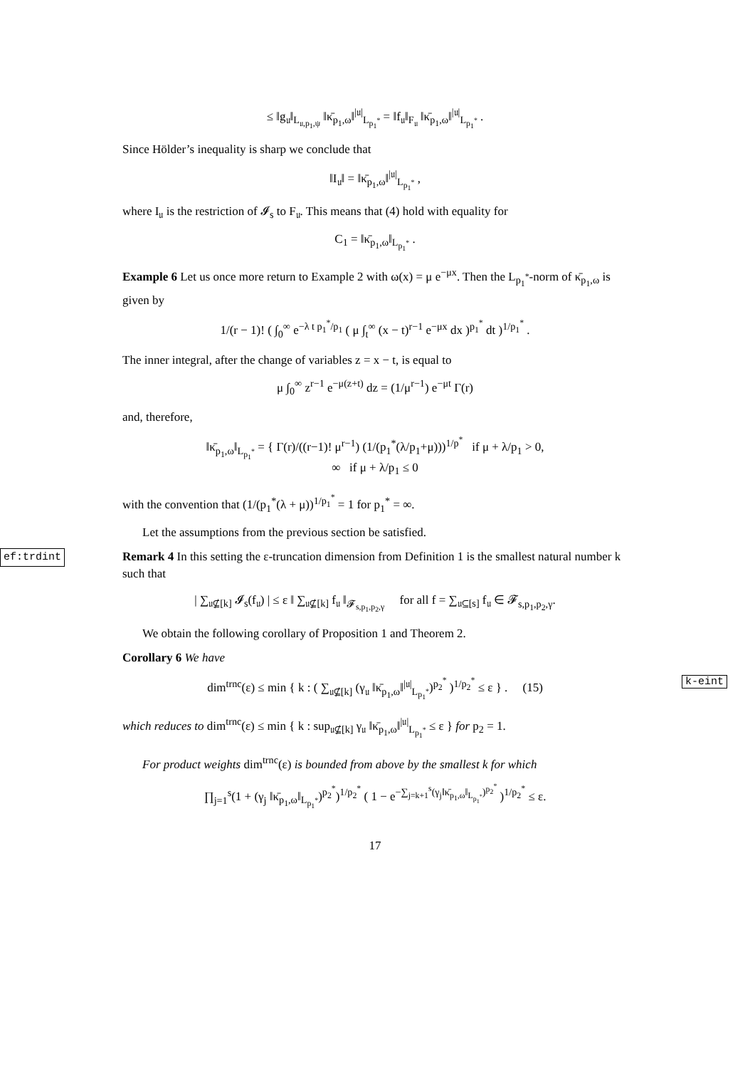≤ ‖g<sub>𝔲</sub>‖<sub>L<sub>𝔲,p<sub>1</sub>,ψ</sub></sub> ‖κ̄<sub>p<sub>1</sub>,ω</sub>‖<sup>|𝔲|</sup><sub>L<sub>p<sub>1</sub><sup>*</sup></sub></sub> = ‖f<sub>𝔲</sub>‖<sub>F<sub>𝔲</sub></sub> ‖κ̄<sub>p<sub>1</sub>,ω</sub>‖<sup>|𝔲|</sup><sub>L<sub>p<sub>1</sub><sup>*</sup></sub></sub> .
Since Hölder’s inequality is sharp we conclude that
‖I<sub>𝔲</sub>‖ = ‖κ̄<sub>p<sub>1</sub>,ω</sub>‖<sup>|𝔲|</sup><sub>L<sub>p<sub>1</sub><sup>*</sup></sub></sub> ,
where I<sub>𝔲</sub> is the restriction of 𝓘<sub>s</sub> to F<sub>𝔲</sub>. This means that (4) hold with equality for
C<sub>1</sub> = ‖κ̄<sub>p<sub>1</sub>,ω</sub>‖<sub>L<sub>p<sub>1</sub><sup>*</sup></sub></sub> .
Example 6 Let us once more return to Example 2 with ω(x) = μ e<sup>−μx</sup>. Then the L<sub>p<sub>1</sub><sup>*</sup></sub>-norm of κ̄<sub>p<sub>1</sub>,ω</sub> is given by
1/(r − 1)! ( ∫<sub>0</sub><sup>∞</sup> e<sup>−λ t p<sub>1</sub><sup>*</sup>/p<sub>1</sub></sup> ( μ ∫<sub>t</sub><sup>∞</sup> (x − t)<sup>r−1</sup> e<sup>−μx</sup> dx )<sup>p<sub>1</sub><sup>*</sup></sup> dt )<sup>1/p<sub>1</sub><sup>*</sup></sup> .
The inner integral, after the change of variables z = x − t, is equal to
μ ∫<sub>0</sub><sup>∞</sup> z<sup>r−1</sup> e<sup>−μ(z+t)</sup> dz = (1/μ<sup>r−1</sup>) e<sup>−μt</sup> Γ(r)
and, therefore,
‖κ̄<sub>p<sub>1</sub>,ω</sub>‖<sub>L<sub>p<sub>1</sub><sup>*</sup></sub></sub> = { Γ(r)/((r−1)! μ<sup>r−1</sup>) (1/(p<sub>1</sub><sup>*</sup>(λ/p<sub>1</sub>+μ)))<sup>1/p<sup>*</sup></sup> if μ + λ/p<sub>1</sub> > 0,
∞ if μ + λ/p<sub>1</sub> ≤ 0
with the convention that (1/(p<sub>1</sub><sup>*</sup>(λ + μ))<sup>1/p<sub>1</sub><sup>*</sup></sup> = 1 for p<sub>1</sub><sup>*</sup> = ∞.
Let the assumptions from the previous section be satisfied.
ef:trdint Remark 4 In this setting the ε-truncation dimension from Definition 1 is the smallest natural number k such that
| ∑<sub>𝔲⊈[k]</sub> 𝓘<sub>s</sub>(f<sub>𝔲</sub>) | ≤ ε ‖ ∑<sub>𝔲⊈[k]</sub> f<sub>𝔲</sub> ‖<sub>𝓕<sub>s,p<sub>1</sub>,p<sub>2</sub>,γ</sub></sub> for all f = ∑<sub>𝔲⊆[s]</sub> f<sub>𝔲</sub> ∈ 𝓕<sub>s,p<sub>1</sub>,p<sub>2</sub>,γ</sub>.
We obtain the following corollary of Proposition 1 and Theorem 2.
Corollary 6 We have
k-eint dim<sup>trnc</sup>(ε) ≤ min { k : ( ∑<sub>𝔲⊈[k]</sub> (γ<sub>𝔲</sub> ‖κ̄<sub>p<sub>1</sub>,ω</sub>‖<sup>|𝔲|</sup><sub>L<sub>p<sub>1</sub><sup>*</sup></sub></sub>)<sup>p<sub>2</sub><sup>*</sup></sup> )<sup>1/p<sub>2</sub><sup>*</sup></sup> ≤ ε } . (15)
which reduces to dim<sup>trnc</sup>(ε) ≤ min { k : sup<sub>𝔲⊈[k]</sub> γ<sub>𝔲</sub> ‖κ̄<sub>p<sub>1</sub>,ω</sub>‖<sup>|𝔲|</sup><sub>L<sub>p<sub>1</sub><sup>*</sup></sub></sub> ≤ ε } for p<sub>2</sub> = 1.
For product weights dim<sup>trnc</sup>(ε) is bounded from above by the smallest k for which
∏<sub>j=1</sub><sup>s</sup>(1 + (γ<sub>j</sub> ‖κ̄<sub>p<sub>1</sub>,ω</sub>‖<sub>L<sub>p<sub>1</sub><sup>*</sup></sub></sub>)<sup>p<sub>2</sub><sup>*</sup></sup>)<sup>1/p<sub>2</sub><sup>*</sup></sup> ( 1 − e<sup>−∑<sub>j=k+1</sub><sup>s</sup>(γ<sub>j</sub>‖κ̄<sub>p<sub>1</sub>,ω</sub>‖<sub>L<sub>p<sub>1</sub><sup>*</sup></sub></sub>)<sup>p<sub>2</sub><sup>*</sup></sup></sup> )<sup>1/p<sub>2</sub><sup>*</sup></sup> ≤ ε.
17